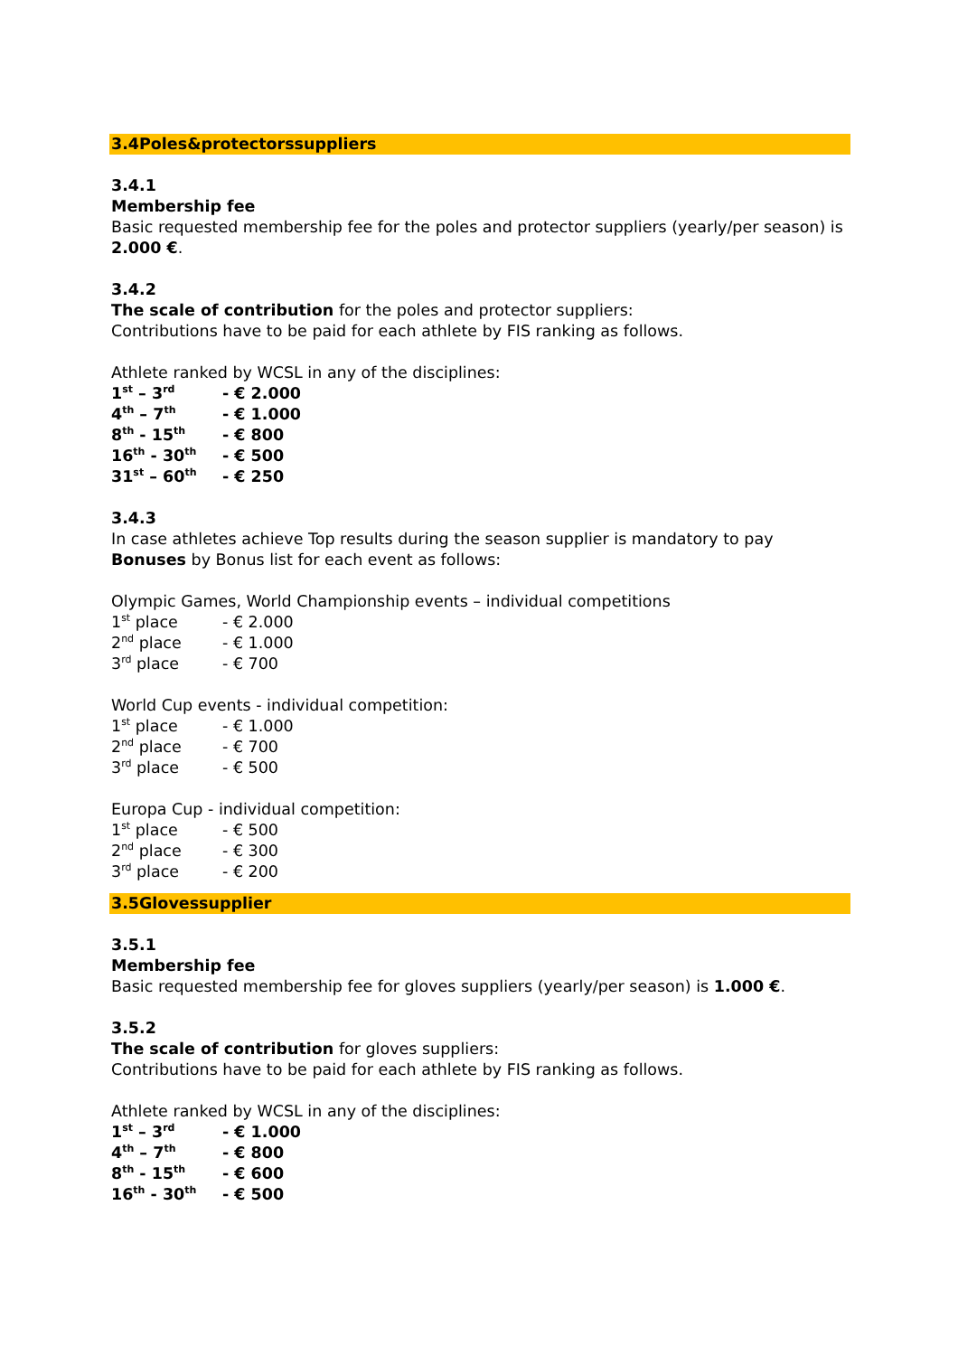3.4Poles&protectorssuppliers
3.4.1
Membership fee
Basic requested membership fee for the poles and protector suppliers (yearly/per season) is 2.000 €.
3.4.2
The scale of contribution for the poles and protector suppliers:
Contributions have to be paid for each athlete by FIS ranking as follows.
Athlete ranked by WCSL in any of the disciplines:
| 1<sup>st</sup> – 3<sup>rd</sup> | - € 2.000 |
| 4<sup>th</sup> – 7<sup>th</sup> | - € 1.000 |
| 8<sup>th</sup> - 15<sup>th</sup> | - € 800 |
| 16<sup>th</sup> - 30<sup>th</sup> | - € 500 |
| 31<sup>st</sup> – 60<sup>th</sup> | - € 250 |
3.4.3
In case athletes achieve Top results during the season supplier is mandatory to pay Bonuses by Bonus list for each event as follows:
Olympic Games, World Championship events – individual competitions
| 1<sup>st</sup> place | - € 2.000 |
| 2<sup>nd</sup> place | - € 1.000 |
| 3<sup>rd</sup> place | - € 700 |
World Cup events - individual competition:
| 1<sup>st</sup> place | - € 1.000 |
| 2<sup>nd</sup> place | - € 700 |
| 3<sup>rd</sup> place | - € 500 |
Europa Cup - individual competition:
| 1<sup>st</sup> place | - € 500 |
| 2<sup>nd</sup> place | - € 300 |
| 3<sup>rd</sup> place | - € 200 |
3.5Glovessupplier
3.5.1
Membership fee
Basic requested membership fee for gloves suppliers (yearly/per season) is 1.000 €.
3.5.2
The scale of contribution for gloves suppliers:
Contributions have to be paid for each athlete by FIS ranking as follows.
Athlete ranked by WCSL in any of the disciplines:
| 1<sup>st</sup> – 3<sup>rd</sup> | - € 1.000 |
| 4<sup>th</sup> – 7<sup>th</sup> | - € 800 |
| 8<sup>th</sup> - 15<sup>th</sup> | - € 600 |
| 16<sup>th</sup> - 30<sup>th</sup> | - € 500 |